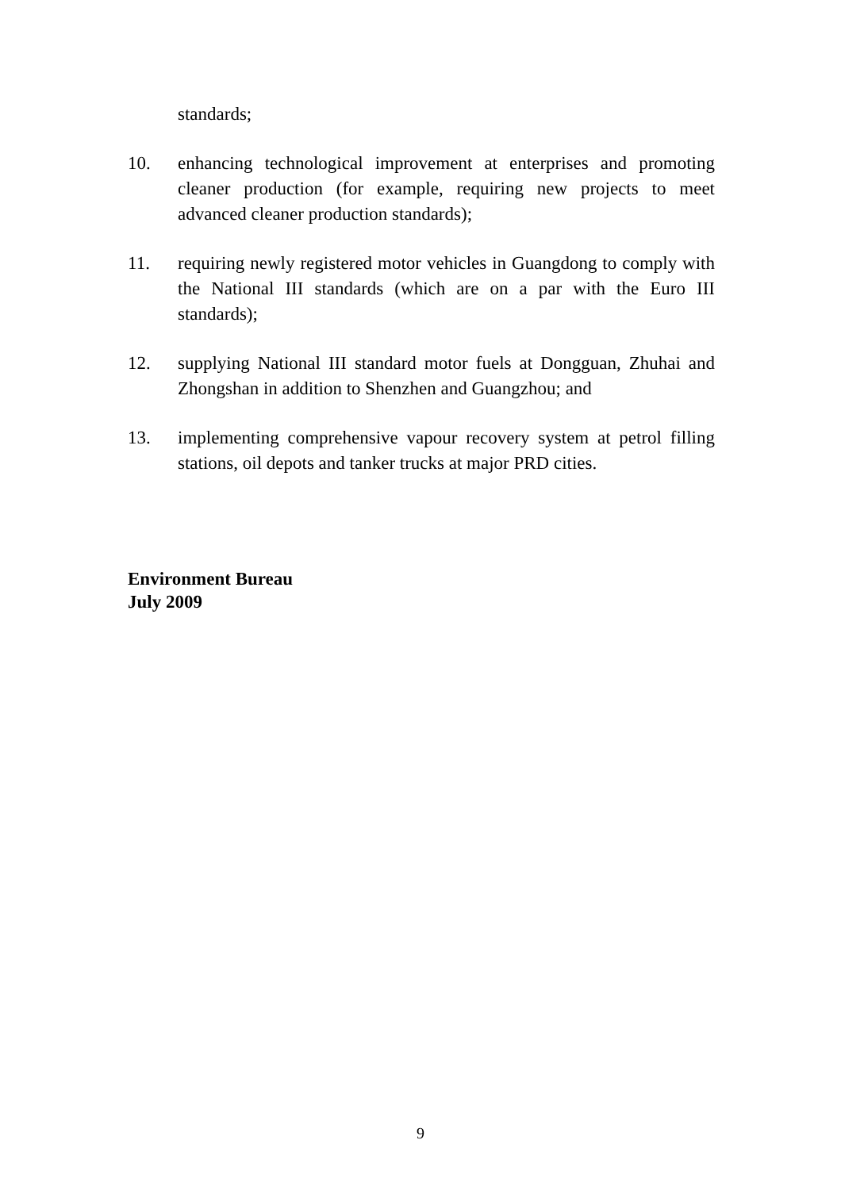standards;
10. enhancing technological improvement at enterprises and promoting cleaner production (for example, requiring new projects to meet advanced cleaner production standards);
11. requiring newly registered motor vehicles in Guangdong to comply with the National III standards (which are on a par with the Euro III standards);
12. supplying National III standard motor fuels at Dongguan, Zhuhai and Zhongshan in addition to Shenzhen and Guangzhou; and
13. implementing comprehensive vapour recovery system at petrol filling stations, oil depots and tanker trucks at major PRD cities.
Environment Bureau
July 2009
9